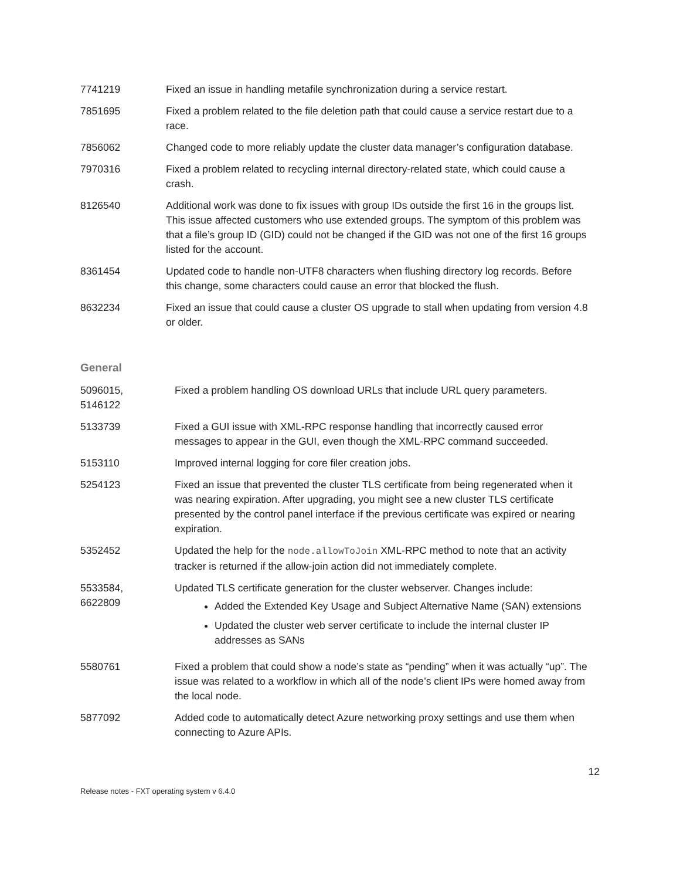| 7741219 | Fixed an issue in handling metafile synchronization during a service restart. |
| 7851695 | Fixed a problem related to the file deletion path that could cause a service restart due to a race. |
| 7856062 | Changed code to more reliably update the cluster data manager’s configuration database. |
| 7970316 | Fixed a problem related to recycling internal directory-related state, which could cause a crash. |
| 8126540 | Additional work was done to fix issues with group IDs outside the first 16 in the groups list. This issue affected customers who use extended groups. The symptom of this problem was that a file’s group ID (GID) could not be changed if the GID was not one of the first 16 groups listed for the account. |
| 8361454 | Updated code to handle non-UTF8 characters when flushing directory log records. Before this change, some characters could cause an error that blocked the flush. |
| 8632234 | Fixed an issue that could cause a cluster OS upgrade to stall when updating from version 4.8 or older. |
General
| 5096015, 5146122 | Fixed a problem handling OS download URLs that include URL query parameters. |
| 5133739 | Fixed a GUI issue with XML-RPC response handling that incorrectly caused error messages to appear in the GUI, even though the XML-RPC command succeeded. |
| 5153110 | Improved internal logging for core filer creation jobs. |
| 5254123 | Fixed an issue that prevented the cluster TLS certificate from being regenerated when it was nearing expiration. After upgrading, you might see a new cluster TLS certificate presented by the control panel interface if the previous certificate was expired or nearing expiration. |
| 5352452 | Updated the help for the node.allowToJoin XML-RPC method to note that an activity tracker is returned if the allow-join action did not immediately complete. |
| 5533584, 6622809 | Updated TLS certificate generation for the cluster webserver. Changes include: Added the Extended Key Usage and Subject Alternative Name (SAN) extensions Updated the cluster web server certificate to include the internal cluster IP addresses as SANs |
| 5580761 | Fixed a problem that could show a node’s state as “pending” when it was actually “up”. The issue was related to a workflow in which all of the node’s client IPs were homed away from the local node. |
| 5877092 | Added code to automatically detect Azure networking proxy settings and use them when connecting to Azure APIs. |
12
Release notes - FXT operating system v 6.4.0